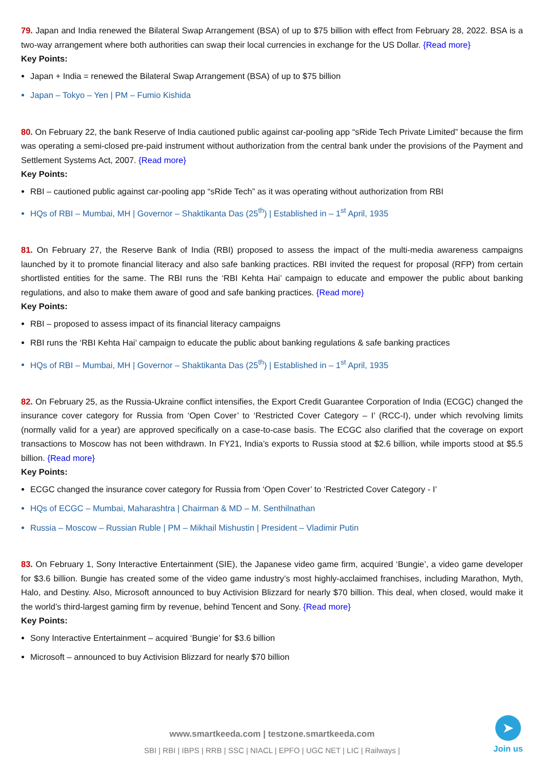79. Japan and India renewed the Bilateral Swap Arrangement (BSA) of up to $75 billion with effect from February 28, 2022. BSA is a two-way arrangement where both authorities can swap their local currencies in exchange for the US Dollar. {Read more}
Key Points:
Japan + India = renewed the Bilateral Swap Arrangement (BSA) of up to $75 billion
Japan – Tokyo – Yen | PM – Fumio Kishida
80. On February 22, the bank Reserve of India cautioned public against car-pooling app “sRide Tech Private Limited” because the firm was operating a semi-closed pre-paid instrument without authorization from the central bank under the provisions of the Payment and Settlement Systems Act, 2007. {Read more}
Key Points:
RBI – cautioned public against car-pooling app “sRide Tech” as it was operating without authorization from RBI
HQs of RBI – Mumbai, MH | Governor – Shaktikanta Das (25<sup>th</sup>) | Established in – 1<sup>st</sup> April, 1935
81. On February 27, the Reserve Bank of India (RBI) proposed to assess the impact of the multi-media awareness campaigns launched by it to promote financial literacy and also safe banking practices. RBI invited the request for proposal (RFP) from certain shortlisted entities for the same. The RBI runs the ‘RBI Kehta Hai’ campaign to educate and empower the public about banking regulations, and also to make them aware of good and safe banking practices. {Read more}
Key Points:
RBI – proposed to assess impact of its financial literacy campaigns
RBI runs the ‘RBI Kehta Hai’ campaign to educate the public about banking regulations & safe banking practices
HQs of RBI – Mumbai, MH | Governor – Shaktikanta Das (25<sup>th</sup>) | Established in – 1<sup>st</sup> April, 1935
82. On February 25, as the Russia-Ukraine conflict intensifies, the Export Credit Guarantee Corporation of India (ECGC) changed the insurance cover category for Russia from ‘Open Cover’ to ‘Restricted Cover Category – I’ (RCC-I), under which revolving limits (normally valid for a year) are approved specifically on a case-to-case basis. The ECGC also clarified that the coverage on export transactions to Moscow has not been withdrawn. In FY21, India’s exports to Russia stood at $2.6 billion, while imports stood at $5.5 billion. {Read more}
Key Points:
ECGC changed the insurance cover category for Russia from ‘Open Cover’ to ‘Restricted Cover Category - I’
HQs of ECGC – Mumbai, Maharashtra | Chairman & MD – M. Senthilnathan
Russia – Moscow – Russian Ruble | PM – Mikhail Mishustin | President – Vladimir Putin
83. On February 1, Sony Interactive Entertainment (SIE), the Japanese video game firm, acquired ‘Bungie’, a video game developer for $3.6 billion. Bungie has created some of the video game industry’s most highly-acclaimed franchises, including Marathon, Myth, Halo, and Destiny. Also, Microsoft announced to buy Activision Blizzard for nearly $70 billion. This deal, when closed, would make it the world’s third-largest gaming firm by revenue, behind Tencent and Sony. {Read more}
Key Points:
Sony Interactive Entertainment – acquired ‘Bungie’ for $3.6 billion
Microsoft – announced to buy Activision Blizzard for nearly $70 billion
www.smartkeeda.com | testzone.smartkeeda.com
SBI | RBI | IBPS | RRB | SSC | NIACL | EPFO | UGC NET | LIC | Railways |
➤
Join us